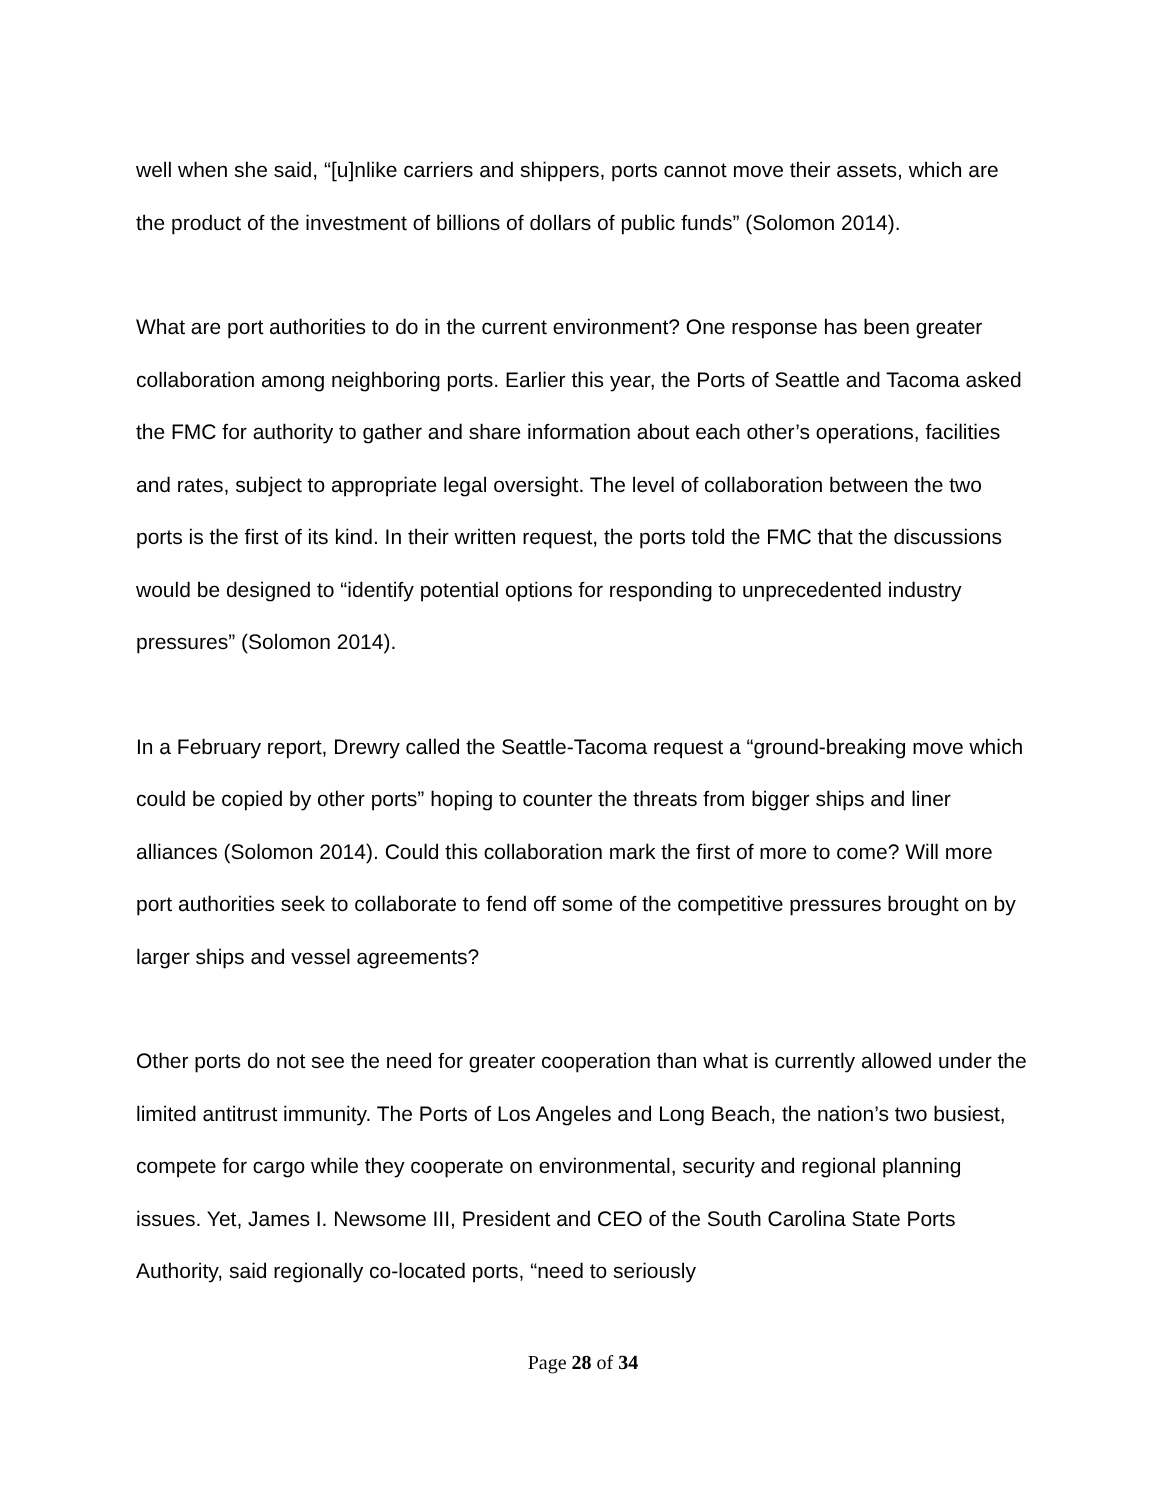well when she said, “[u]nlike carriers and shippers, ports cannot move their assets, which are the product of the investment of billions of dollars of public funds” (Solomon 2014).
What are port authorities to do in the current environment? One response has been greater collaboration among neighboring ports. Earlier this year, the Ports of Seattle and Tacoma asked the FMC for authority to gather and share information about each other’s operations, facilities and rates, subject to appropriate legal oversight. The level of collaboration between the two ports is the first of its kind. In their written request, the ports told the FMC that the discussions would be designed to “identify potential options for responding to unprecedented industry pressures” (Solomon 2014).
In a February report, Drewry called the Seattle-Tacoma request a “ground-breaking move which could be copied by other ports” hoping to counter the threats from bigger ships and liner alliances (Solomon 2014). Could this collaboration mark the first of more to come? Will more port authorities seek to collaborate to fend off some of the competitive pressures brought on by larger ships and vessel agreements?
Other ports do not see the need for greater cooperation than what is currently allowed under the limited antitrust immunity. The Ports of Los Angeles and Long Beach, the nation’s two busiest, compete for cargo while they cooperate on environmental, security and regional planning issues. Yet, James I. Newsome III, President and CEO of the South Carolina State Ports Authority, said regionally co-located ports, “need to seriously
Page 28 of 34